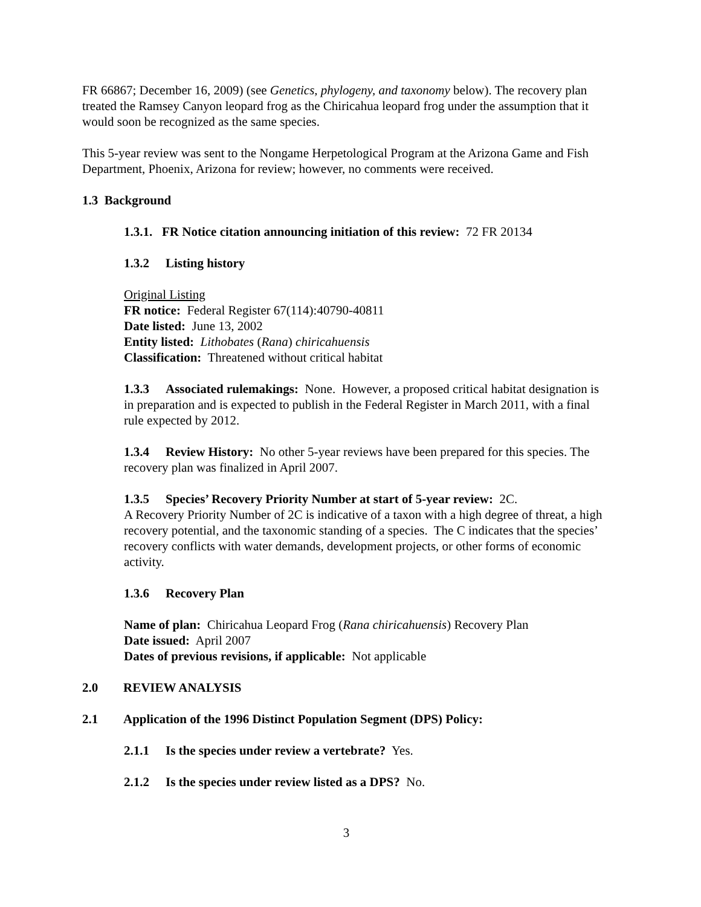FR 66867; December 16, 2009) (see Genetics, phylogeny, and taxonomy below). The recovery plan treated the Ramsey Canyon leopard frog as the Chiricahua leopard frog under the assumption that it would soon be recognized as the same species.
This 5-year review was sent to the Nongame Herpetological Program at the Arizona Game and Fish Department, Phoenix, Arizona for review; however, no comments were received.
1.3 Background
1.3.1. FR Notice citation announcing initiation of this review: 72 FR 20134
1.3.2 Listing history
Original Listing
FR notice: Federal Register 67(114):40790-40811
Date listed: June 13, 2002
Entity listed: Lithobates (Rana) chiricahuensis
Classification: Threatened without critical habitat
1.3.3 Associated rulemakings: None. However, a proposed critical habitat designation is in preparation and is expected to publish in the Federal Register in March 2011, with a final rule expected by 2012.
1.3.4 Review History: No other 5-year reviews have been prepared for this species. The recovery plan was finalized in April 2007.
1.3.5 Species’ Recovery Priority Number at start of 5-year review: 2C.
A Recovery Priority Number of 2C is indicative of a taxon with a high degree of threat, a high recovery potential, and the taxonomic standing of a species. The C indicates that the species’ recovery conflicts with water demands, development projects, or other forms of economic activity.
1.3.6 Recovery Plan
Name of plan: Chiricahua Leopard Frog (Rana chiricahuensis) Recovery Plan
Date issued: April 2007
Dates of previous revisions, if applicable: Not applicable
2.0 REVIEW ANALYSIS
2.1 Application of the 1996 Distinct Population Segment (DPS) Policy:
2.1.1 Is the species under review a vertebrate? Yes.
2.1.2 Is the species under review listed as a DPS? No.
3